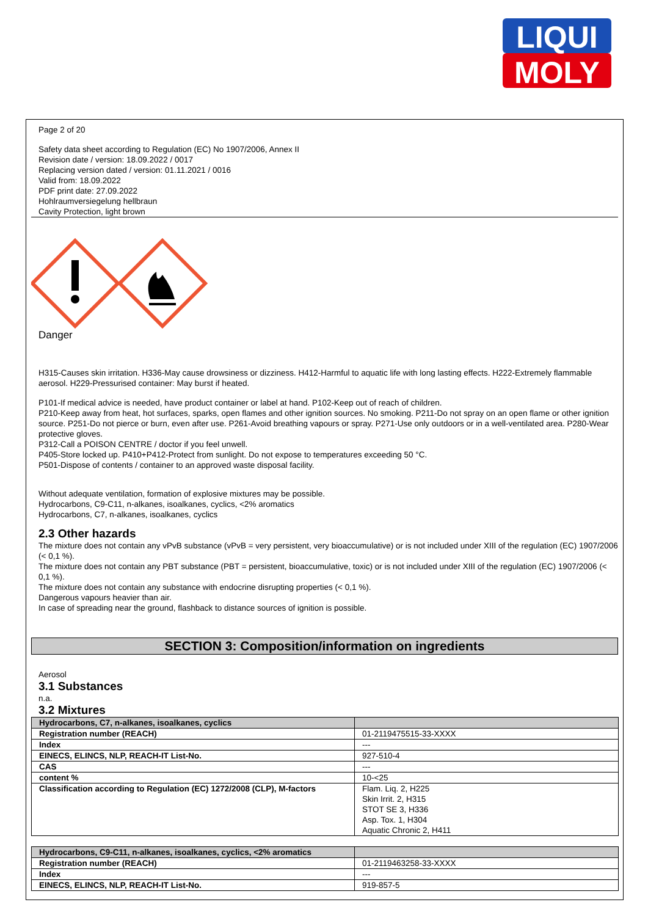LIQUI
MOLY
Page 2 of 20
Safety data sheet according to Regulation (EC) No 1907/2006, Annex II
Revision date / version: 18.09.2022 / 0017
Replacing version dated / version: 01.11.2021 / 0016
Valid from: 18.09.2022
PDF print date: 27.09.2022
Hohlraumversiegelung hellbraun
Cavity Protection, light brown
Danger
H315-Causes skin irritation. H336-May cause drowsiness or dizziness. H412-Harmful to aquatic life with long lasting effects. H222-Extremely flammable aerosol. H229-Pressurised container: May burst if heated.
P101-If medical advice is needed, have product container or label at hand. P102-Keep out of reach of children.
P210-Keep away from heat, hot surfaces, sparks, open flames and other ignition sources. No smoking. P211-Do not spray on an open flame or other ignition source. P251-Do not pierce or burn, even after use. P261-Avoid breathing vapours or spray. P271-Use only outdoors or in a well-ventilated area. P280-Wear protective gloves.
P312-Call a POISON CENTRE / doctor if you feel unwell.
P405-Store locked up. P410+P412-Protect from sunlight. Do not expose to temperatures exceeding 50 °C.
P501-Dispose of contents / container to an approved waste disposal facility.
Without adequate ventilation, formation of explosive mixtures may be possible.
Hydrocarbons, C9-C11, n-alkanes, isoalkanes, cyclics, <2% aromatics
Hydrocarbons, C7, n-alkanes, isoalkanes, cyclics
2.3 Other hazards
The mixture does not contain any vPvB substance (vPvB = very persistent, very bioaccumulative) or is not included under XIII of the regulation (EC) 1907/2006 (< 0,1 %).
The mixture does not contain any PBT substance (PBT = persistent, bioaccumulative, toxic) or is not included under XIII of the regulation (EC) 1907/2006 (< 0,1 %).
The mixture does not contain any substance with endocrine disrupting properties (< 0,1 %).
Dangerous vapours heavier than air.
In case of spreading near the ground, flashback to distance sources of ignition is possible.
SECTION 3: Composition/information on ingredients
Aerosol
3.1 Substances
n.a.
3.2 Mixtures
| Hydrocarbons, C7, n-alkanes, isoalkanes, cyclics | |
| Registration number (REACH) | 01-2119475515-33-XXXX |
| Index | --- |
| EINECS, ELINCS, NLP, REACH-IT List-No. | 927-510-4 |
| CAS | --- |
| content % | 10-<25 |
| Classification according to Regulation (EC) 1272/2008 (CLP), M-factors | Flam. Liq. 2, H225 Skin Irrit. 2, H315 STOT SE 3, H336 Asp. Tox. 1, H304 Aquatic Chronic 2, H411 |
| Hydrocarbons, C9-C11, n-alkanes, isoalkanes, cyclics, <2% aromatics | |
| Registration number (REACH) | 01-2119463258-33-XXXX |
| Index | --- |
| EINECS, ELINCS, NLP, REACH-IT List-No. | 919-857-5 |